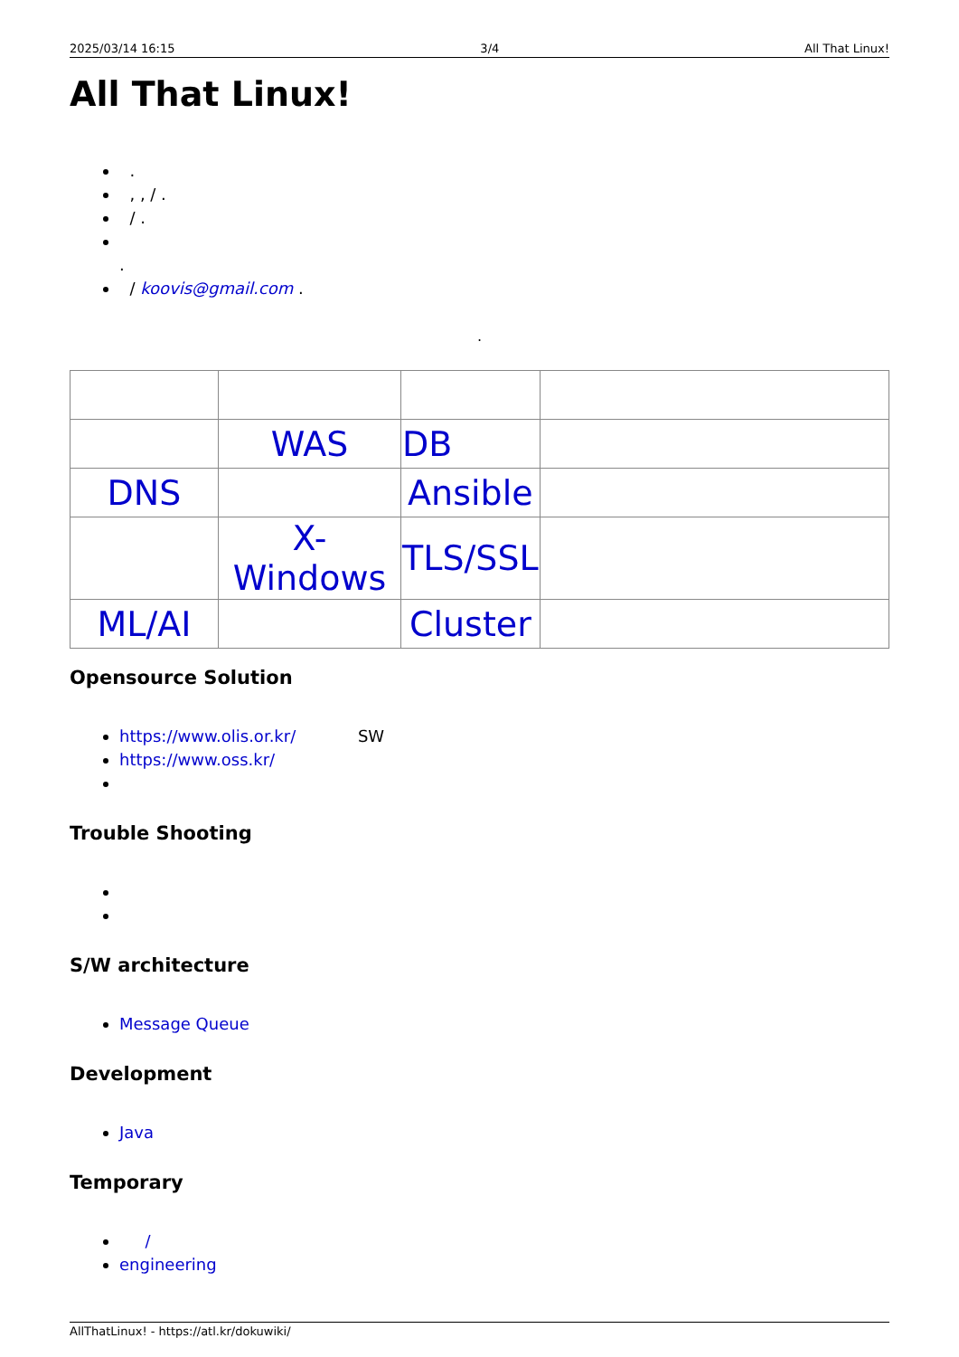2025/03/14 16:15 3/4 All That Linux!
All That Linux!
.
, , / .
/ .
.
/ koovis@gmail.com .
.
| | WAS | DB | |
| DNS | | Ansible | |
| | X-Windows | TLS/SSL | |
| ML/AI | | Cluster | |
Opensource Solution
https://www.olis.or.kr/ SW
https://www.oss.kr/
Trouble Shooting
S/W architecture
Message Queue
Development
Java
Temporary
/
engineering
AllThatLinux! - https://atl.kr/dokuwiki/